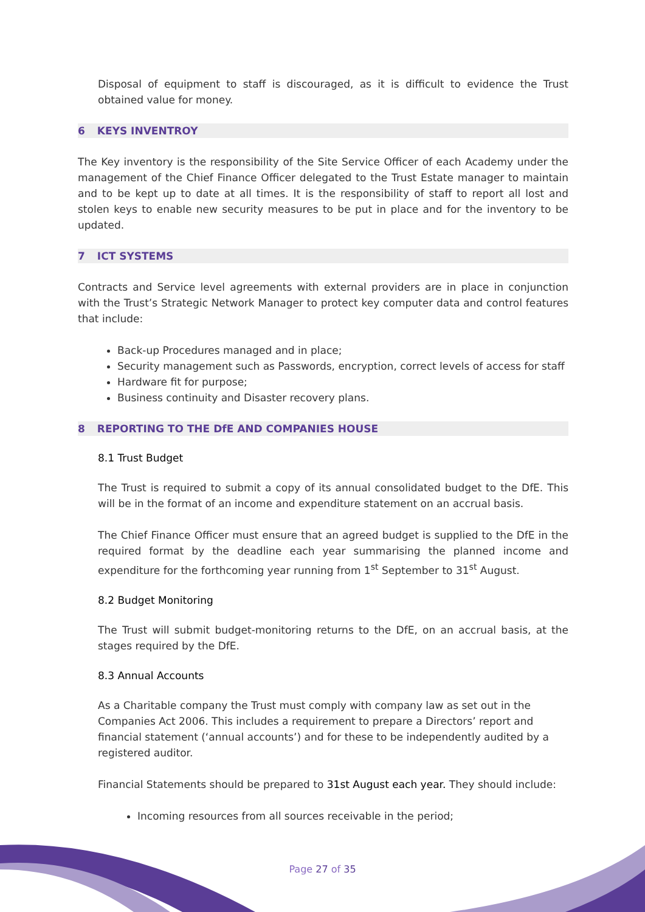Disposal of equipment to staff is discouraged, as it is difficult to evidence the Trust obtained value for money.
6 KEYS INVENTROY
The Key inventory is the responsibility of the Site Service Officer of each Academy under the management of the Chief Finance Officer delegated to the Trust Estate manager to maintain and to be kept up to date at all times. It is the responsibility of staff to report all lost and stolen keys to enable new security measures to be put in place and for the inventory to be updated.
7 ICT SYSTEMS
Contracts and Service level agreements with external providers are in place in conjunction with the Trust’s Strategic Network Manager to protect key computer data and control features that include:
Back-up Procedures managed and in place;
Security management such as Passwords, encryption, correct levels of access for staff
Hardware fit for purpose;
Business continuity and Disaster recovery plans.
8 REPORTING TO THE DfE AND COMPANIES HOUSE
8.1 Trust Budget
The Trust is required to submit a copy of its annual consolidated budget to the DfE. This will be in the format of an income and expenditure statement on an accrual basis.
The Chief Finance Officer must ensure that an agreed budget is supplied to the DfE in the required format by the deadline each year summarising the planned income and expenditure for the forthcoming year running from 1<sup>st</sup> September to 31<sup>st</sup> August.
8.2 Budget Monitoring
The Trust will submit budget-monitoring returns to the DfE, on an accrual basis, at the stages required by the DfE.
8.3 Annual Accounts
As a Charitable company the Trust must comply with company law as set out in the Companies Act 2006. This includes a requirement to prepare a Directors’ report and financial statement (‘annual accounts’) and for these to be independently audited by a registered auditor.
Financial Statements should be prepared to 31st August each year. They should include:
Incoming resources from all sources receivable in the period;
Page 27 of 35